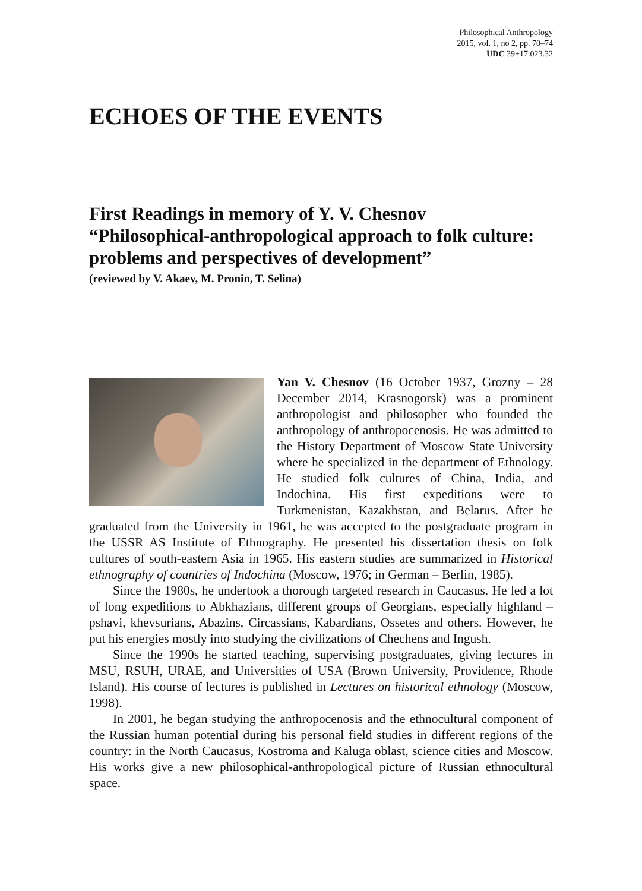Philosophical Anthropology
2015, vol. 1, no 2, pp. 70–74
UDC 39+17.023.32
ECHOES OF THE EVENTS
First Readings in memory of Y. V. Chesnov
“Philosophical-anthropological approach to folk culture: problems and perspectives of development”
(reviewed by V. Akaev, M. Pronin, T. Selina)
Yan V. Chesnov (16 October 1937, Grozny – 28 December 2014, Krasnogorsk) was a prominent anthropologist and philosopher who founded the anthropology of anthropocenosis. He was admitted to the History Department of Moscow State University where he specialized in the department of Ethnology. He studied folk cultures of China, India, and Indochina. His first expeditions were to Turkmenistan, Kazakhstan, and Belarus. After he graduated from the University in 1961, he was accepted to the postgraduate program in the USSR AS Institute of Ethnography. He presented his dissertation thesis on folk cultures of south-eastern Asia in 1965. His eastern studies are summarized in Historical ethnography of countries of Indochina (Moscow, 1976; in German – Berlin, 1985).
Since the 1980s, he undertook a thorough targeted research in Caucasus. He led a lot of long expeditions to Abkhazians, different groups of Georgians, especially highland – pshavi, khevsurians, Abazins, Circassians, Kabardians, Ossetes and others. However, he put his energies mostly into studying the civilizations of Chechens and Ingush.
Since the 1990s he started teaching, supervising postgraduates, giving lectures in MSU, RSUH, URAE, and Universities of USA (Brown University, Providence, Rhode Island). His course of lectures is published in Lectures on historical ethnology (Moscow, 1998).
In 2001, he began studying the anthropocenosis and the ethnocultural component of the Russian human potential during his personal field studies in different regions of the country: in the North Caucasus, Kostroma and Kaluga oblast, science cities and Moscow. His works give a new philosophical-anthropological picture of Russian ethnocultural space.